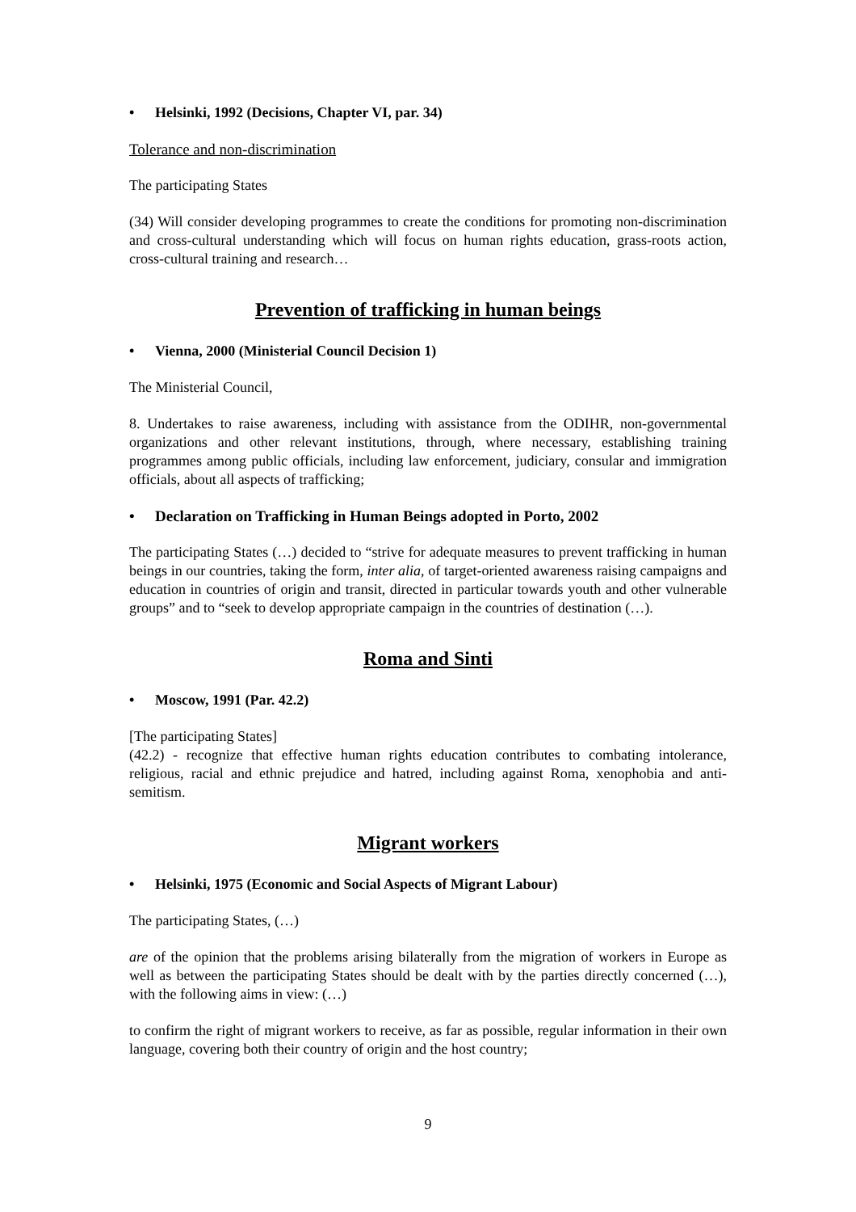• Helsinki, 1992 (Decisions, Chapter VI, par. 34)
Tolerance and non-discrimination
The participating States
(34) Will consider developing programmes to create the conditions for promoting non-discrimination and cross-cultural understanding which will focus on human rights education, grass-roots action, cross-cultural training and research…
Prevention of trafficking in human beings
• Vienna, 2000 (Ministerial Council Decision 1)
The Ministerial Council,
8. Undertakes to raise awareness, including with assistance from the ODIHR, non-governmental organizations and other relevant institutions, through, where necessary, establishing training programmes among public officials, including law enforcement, judiciary, consular and immigration officials, about all aspects of trafficking;
• Declaration on Trafficking in Human Beings adopted in Porto, 2002
The participating States (…) decided to “strive for adequate measures to prevent trafficking in human beings in our countries, taking the form, inter alia, of target-oriented awareness raising campaigns and education in countries of origin and transit, directed in particular towards youth and other vulnerable groups” and to “seek to develop appropriate campaign in the countries of destination (…).
Roma and Sinti
• Moscow, 1991 (Par. 42.2)
[The participating States]
(42.2) - recognize that effective human rights education contributes to combating intolerance, religious, racial and ethnic prejudice and hatred, including against Roma, xenophobia and anti-semitism.
Migrant workers
• Helsinki, 1975 (Economic and Social Aspects of Migrant Labour)
The participating States, (…)
are of the opinion that the problems arising bilaterally from the migration of workers in Europe as well as between the participating States should be dealt with by the parties directly concerned (…), with the following aims in view: (…)
to confirm the right of migrant workers to receive, as far as possible, regular information in their own language, covering both their country of origin and the host country;
9